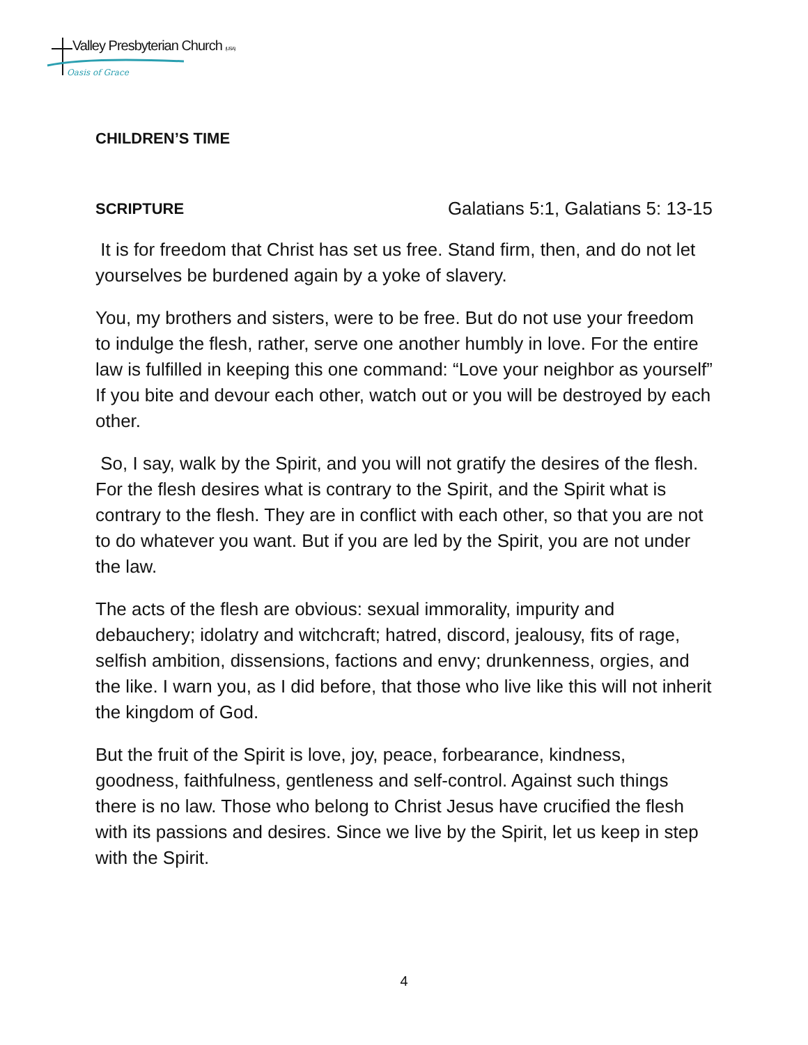Valley Presbyterian Church (USA)
Oasis of Grace
CHILDREN’S TIME
SCRIPTURE Galatians 5:1, Galatians 5: 13-15
It is for freedom that Christ has set us free. Stand firm, then, and do not let yourselves be burdened again by a yoke of slavery.
You, my brothers and sisters, were to be free. But do not use your freedom to indulge the flesh, rather, serve one another humbly in love. For the entire law is fulfilled in keeping this one command: “Love your neighbor as yourself” If you bite and devour each other, watch out or you will be destroyed by each other.
So, I say, walk by the Spirit, and you will not gratify the desires of the flesh. For the flesh desires what is contrary to the Spirit, and the Spirit what is contrary to the flesh. They are in conflict with each other, so that you are not to do whatever you want. But if you are led by the Spirit, you are not under the law.
The acts of the flesh are obvious: sexual immorality, impurity and debauchery; idolatry and witchcraft; hatred, discord, jealousy, fits of rage, selfish ambition, dissensions, factions and envy; drunkenness, orgies, and the like. I warn you, as I did before, that those who live like this will not inherit the kingdom of God.
But the fruit of the Spirit is love, joy, peace, forbearance, kindness, goodness, faithfulness, gentleness and self-control. Against such things there is no law. Those who belong to Christ Jesus have crucified the flesh with its passions and desires. Since we live by the Spirit, let us keep in step with the Spirit.
4